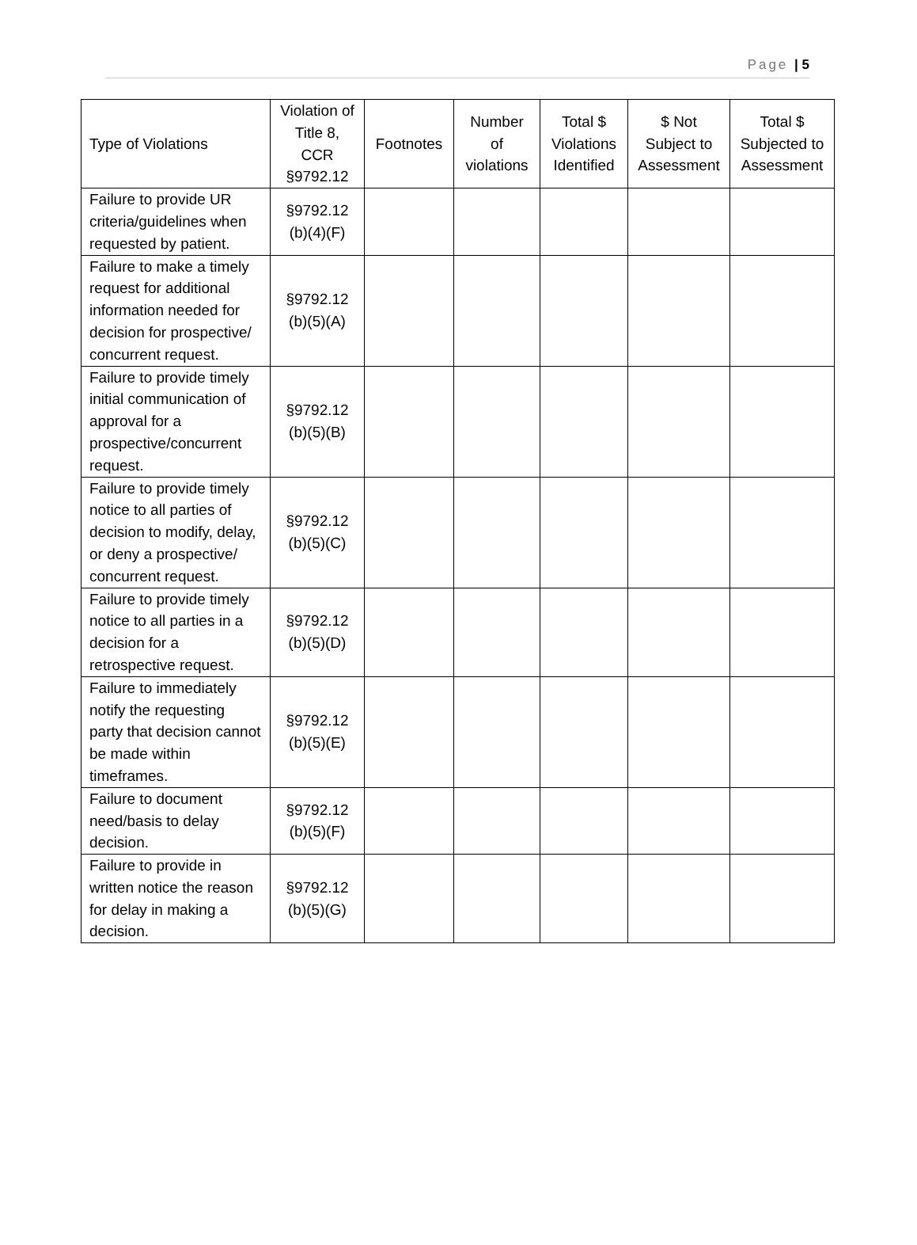Page | 5
| Type of Violations | Violation of Title 8, CCR §9792.12 | Footnotes | Number of violations | Total $ Violations Identified | $ Not Subject to Assessment | Total $ Subjected to Assessment |
| --- | --- | --- | --- | --- | --- | --- |
| Failure to provide UR criteria/guidelines when requested by patient. | §9792.12 (b)(4)(F) | | | | | |
| Failure to make a timely request for additional information needed for decision for prospective/ concurrent request. | §9792.12 (b)(5)(A) | | | | | |
| Failure to provide timely initial communication of approval for a prospective/concurrent request. | §9792.12 (b)(5)(B) | | | | | |
| Failure to provide timely notice to all parties of decision to modify, delay, or deny a prospective/ concurrent request. | §9792.12 (b)(5)(C) | | | | | |
| Failure to provide timely notice to all parties in a decision for a retrospective request. | §9792.12 (b)(5)(D) | | | | | |
| Failure to immediately notify the requesting party that decision cannot be made within timeframes. | §9792.12 (b)(5)(E) | | | | | |
| Failure to document need/basis to delay decision. | §9792.12 (b)(5)(F) | | | | | |
| Failure to provide in written notice the reason for delay in making a decision. | §9792.12 (b)(5)(G) | | | | | |